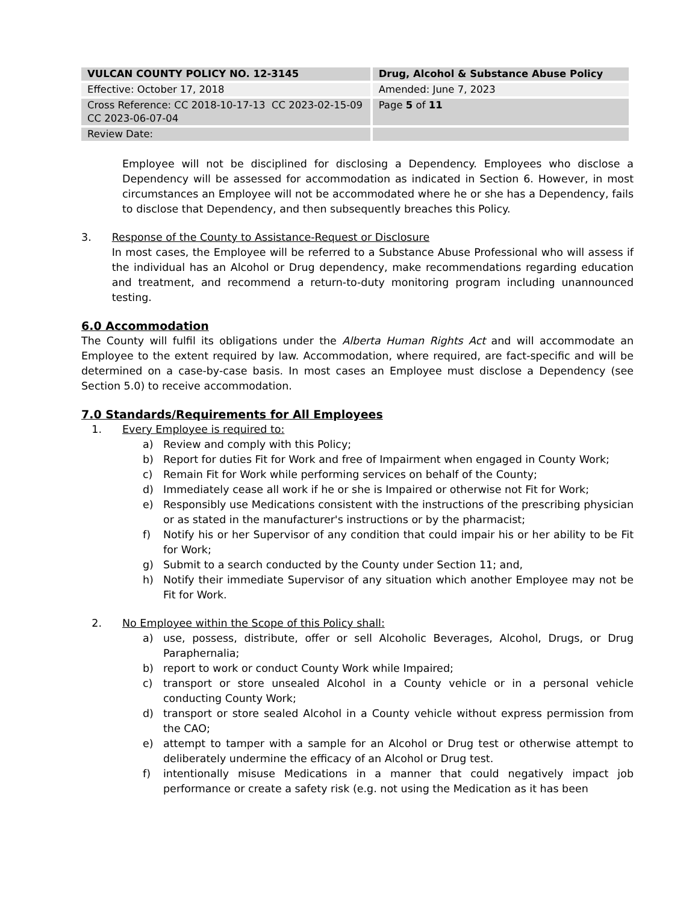| VULCAN COUNTY POLICY NO. 12-3145 | Drug, Alcohol & Substance Abuse Policy |
| Effective: October 17, 2018 | Amended: June 7, 2023 |
| Cross Reference: CC 2018-10-17-13 CC 2023-02-15-09 CC 2023-06-07-04 | Page 5 of 11 |
| Review Date: | |
Employee will not be disciplined for disclosing a Dependency. Employees who disclose a Dependency will be assessed for accommodation as indicated in Section 6. However, in most circumstances an Employee will not be accommodated where he or she has a Dependency, fails to disclose that Dependency, and then subsequently breaches this Policy.
3. Response of the County to Assistance-Request or Disclosure
In most cases, the Employee will be referred to a Substance Abuse Professional who will assess if the individual has an Alcohol or Drug dependency, make recommendations regarding education and treatment, and recommend a return-to-duty monitoring program including unannounced testing.
6.0 Accommodation
The County will fulfil its obligations under the Alberta Human Rights Act and will accommodate an Employee to the extent required by law. Accommodation, where required, are fact-specific and will be determined on a case-by-case basis. In most cases an Employee must disclose a Dependency (see Section 5.0) to receive accommodation.
7.0 Standards/Requirements for All Employees
1. Every Employee is required to:
a) Review and comply with this Policy;
b) Report for duties Fit for Work and free of Impairment when engaged in County Work;
c) Remain Fit for Work while performing services on behalf of the County;
d) Immediately cease all work if he or she is Impaired or otherwise not Fit for Work;
e) Responsibly use Medications consistent with the instructions of the prescribing physician or as stated in the manufacturer's instructions or by the pharmacist;
f) Notify his or her Supervisor of any condition that could impair his or her ability to be Fit for Work;
g) Submit to a search conducted by the County under Section 11; and,
h) Notify their immediate Supervisor of any situation which another Employee may not be Fit for Work.
2. No Employee within the Scope of this Policy shall:
a) use, possess, distribute, offer or sell Alcoholic Beverages, Alcohol, Drugs, or Drug Paraphernalia;
b) report to work or conduct County Work while Impaired;
c) transport or store unsealed Alcohol in a County vehicle or in a personal vehicle conducting County Work;
d) transport or store sealed Alcohol in a County vehicle without express permission from the CAO;
e) attempt to tamper with a sample for an Alcohol or Drug test or otherwise attempt to deliberately undermine the efficacy of an Alcohol or Drug test.
f) intentionally misuse Medications in a manner that could negatively impact job performance or create a safety risk (e.g. not using the Medication as it has been